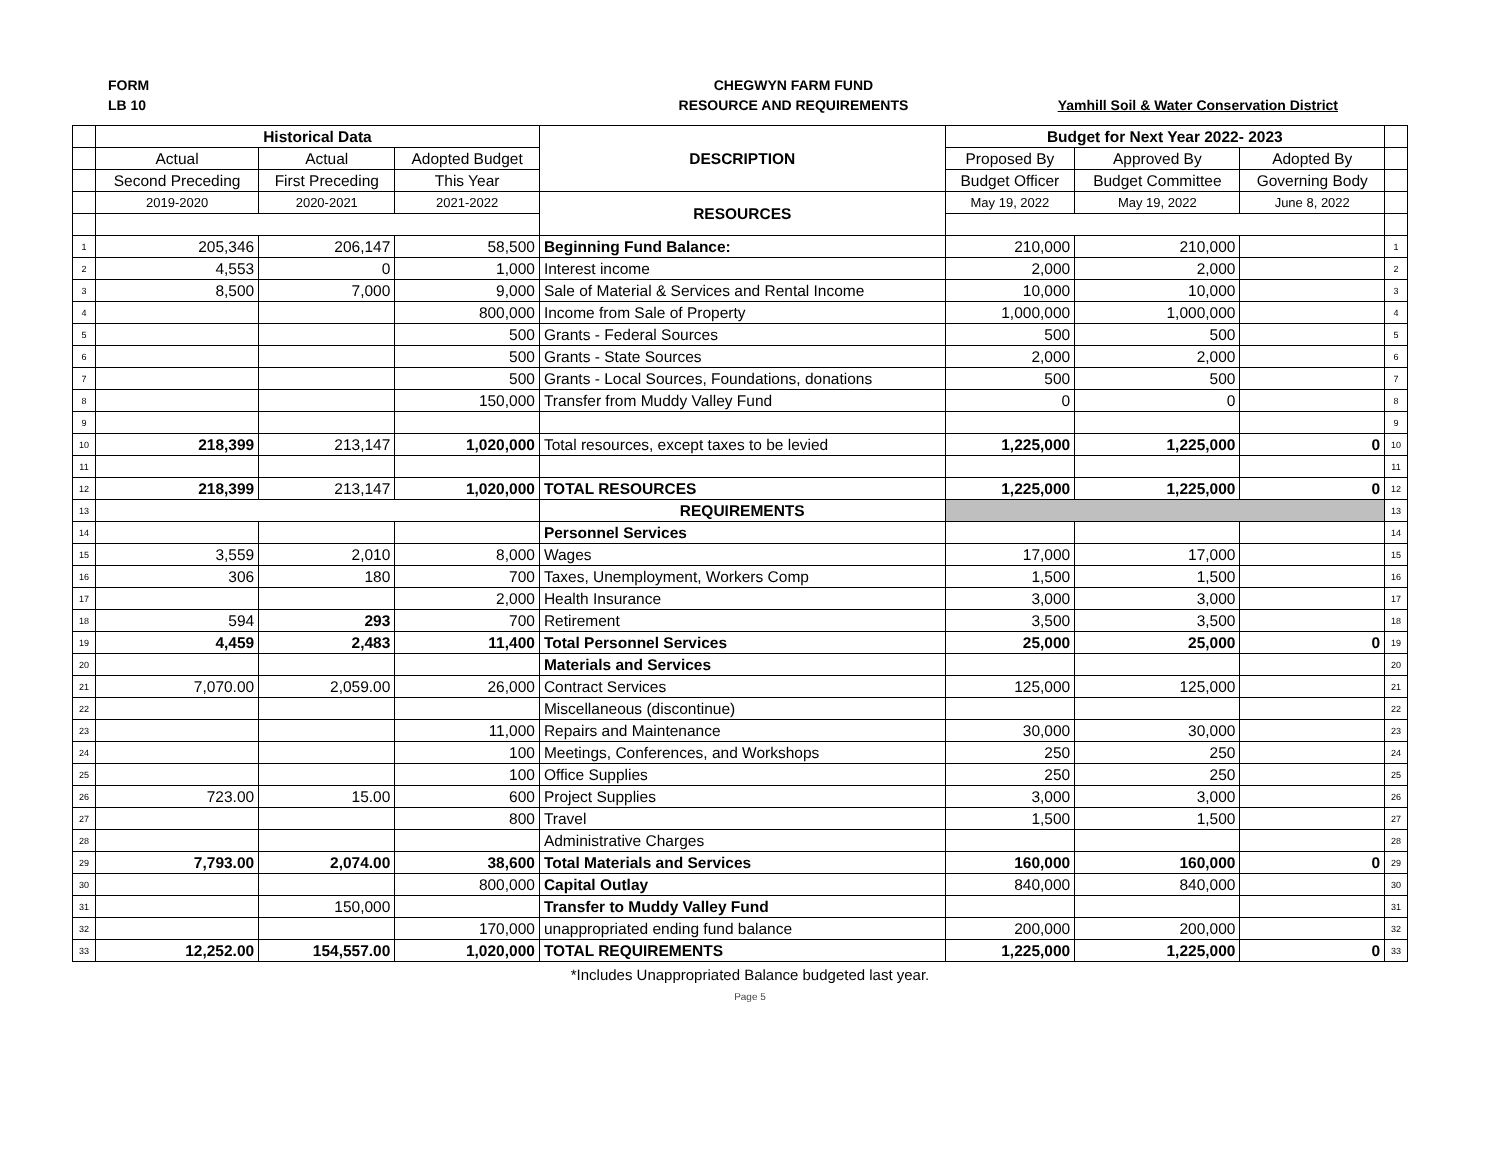FORM
LB 10
CHEGWYN FARM FUND
RESOURCE AND REQUIREMENTS
Yamhill Soil & Water Conservation District
| | Historical Data | | | DESCRIPTION | Budget for Next Year 2022- 2023 | | | |
| | Actual | Actual | Adopted Budget | | Proposed By | Approved By | Adopted By | |
| | Second Preceding | First Preceding | This Year | | Budget Officer | Budget Committee | Governing Body | |
| | 2019-2020 | 2020-2021 | 2021-2022 | RESOURCES | May 19, 2022 | May 19, 2022 | June 8, 2022 | |
| 1 | 205,346 | 206,147 | 58,500 | Beginning Fund Balance: | 210,000 | 210,000 | | 1 |
| 2 | 4,553 | 0 | 1,000 | Interest income | 2,000 | 2,000 | | 2 |
| 3 | 8,500 | 7,000 | 9,000 | Sale of Material & Services and Rental Income | 10,000 | 10,000 | | 3 |
| 4 | | | 800,000 | Income from Sale of Property | 1,000,000 | 1,000,000 | | 4 |
| 5 | | | 500 | Grants - Federal Sources | 500 | 500 | | 5 |
| 6 | | | 500 | Grants - State Sources | 2,000 | 2,000 | | 6 |
| 7 | | | 500 | Grants - Local Sources, Foundations, donations | 500 | 500 | | 7 |
| 8 | | | 150,000 | Transfer from Muddy Valley Fund | 0 | 0 | | 8 |
| 9 | | | | | | | | 9 |
| 10 | 218,399 | 213,147 | 1,020,000 | Total resources, except taxes to be levied | 1,225,000 | 1,225,000 | 0 | 10 |
| 11 | | | | | | | | 11 |
| 12 | 218,399 | 213,147 | 1,020,000 | TOTAL RESOURCES | 1,225,000 | 1,225,000 | 0 | 12 |
| 13 | | | | REQUIREMENTS | | | | 13 |
| 14 | | | | Personnel Services | | | | 14 |
| 15 | 3,559 | 2,010 | 8,000 | Wages | 17,000 | 17,000 | | 15 |
| 16 | 306 | 180 | 700 | Taxes, Unemployment, Workers Comp | 1,500 | 1,500 | | 16 |
| 17 | | | 2,000 | Health Insurance | 3,000 | 3,000 | | 17 |
| 18 | 594 | 293 | 700 | Retirement | 3,500 | 3,500 | | 18 |
| 19 | 4,459 | 2,483 | 11,400 | Total Personnel Services | 25,000 | 25,000 | 0 | 19 |
| 20 | | | | Materials and Services | | | | 20 |
| 21 | 7,070.00 | 2,059.00 | 26,000 | Contract Services | 125,000 | 125,000 | | 21 |
| 22 | | | | Miscellaneous (discontinue) | | | | 22 |
| 23 | | | 11,000 | Repairs and Maintenance | 30,000 | 30,000 | | 23 |
| 24 | | | 100 | Meetings, Conferences, and Workshops | 250 | 250 | | 24 |
| 25 | | | 100 | Office Supplies | 250 | 250 | | 25 |
| 26 | 723.00 | 15.00 | 600 | Project Supplies | 3,000 | 3,000 | | 26 |
| 27 | | | 800 | Travel | 1,500 | 1,500 | | 27 |
| 28 | | | | Administrative Charges | | | | 28 |
| 29 | 7,793.00 | 2,074.00 | 38,600 | Total Materials and Services | 160,000 | 160,000 | 0 | 29 |
| 30 | | | 800,000 | Capital Outlay | 840,000 | 840,000 | | 30 |
| 31 | | 150,000 | | Transfer to Muddy Valley Fund | | | | 31 |
| 32 | | | 170,000 | unappropriated ending fund balance | 200,000 | 200,000 | | 32 |
| 33 | 12,252.00 | 154,557.00 | 1,020,000 | TOTAL REQUIREMENTS | 1,225,000 | 1,225,000 | 0 | 33 |
*Includes Unappropriated Balance budgeted last year.
Page 5